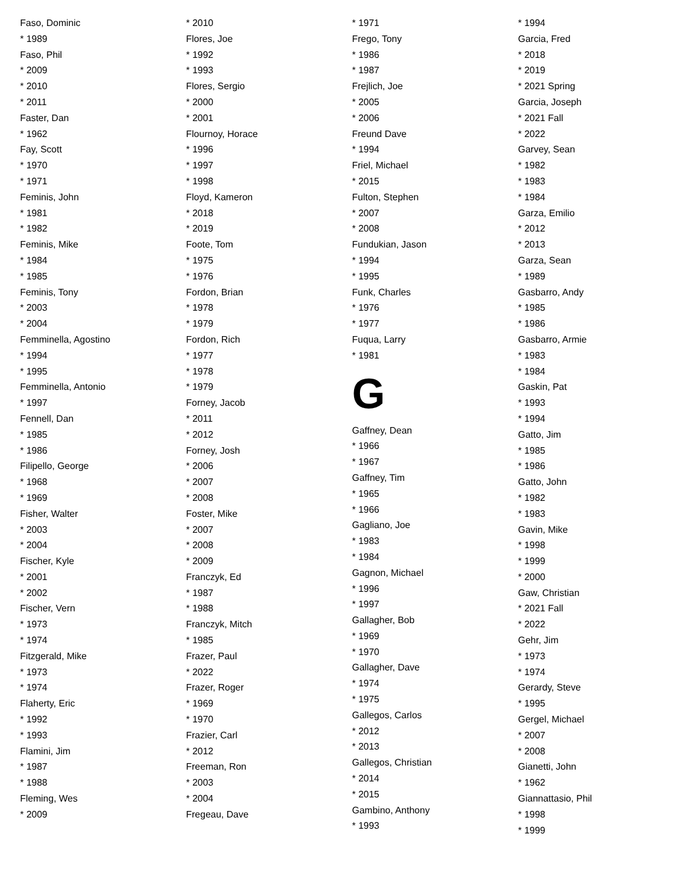Faso, Dominic
* 1989
Faso, Phil
* 2009
* 2010
* 2011
Faster, Dan
* 1962
Fay, Scott
* 1970
* 1971
Feminis, John
* 1981
* 1982
Feminis, Mike
* 1984
* 1985
Feminis, Tony
* 2003
* 2004
Femminella, Agostino
* 1994
* 1995
Femminella, Antonio
* 1997
Fennell, Dan
* 1985
* 1986
Filipello, George
* 1968
* 1969
Fisher, Walter
* 2003
* 2004
Fischer, Kyle
* 2001
* 2002
Fischer, Vern
* 1973
* 1974
Fitzgerald, Mike
* 1973
* 1974
Flaherty, Eric
* 1992
* 1993
Flamini, Jim
* 1987
* 1988
Fleming, Wes
* 2009
* 2010
Flores, Joe
* 1992
* 1993
Flores, Sergio
* 2000
* 2001
Flournoy, Horace
* 1996
* 1997
* 1998
Floyd, Kameron
* 2018
* 2019
Foote, Tom
* 1975
* 1976
Fordon, Brian
* 1978
* 1979
Fordon, Rich
* 1977
* 1978
* 1979
Forney, Jacob
* 2011
* 2012
Forney, Josh
* 2006
* 2007
* 2008
Foster, Mike
* 2007
* 2008
* 2009
Franczyk, Ed
* 1987
* 1988
Franczyk, Mitch
* 1985
Frazer, Paul
* 2022
Frazer, Roger
* 1969
* 1970
Frazier, Carl
* 2012
Freeman, Ron
* 2003
* 2004
Fregeau, Dave
* 1971
Frego, Tony
* 1986
* 1987
Frejlich, Joe
* 2005
* 2006
Freund Dave
* 1994
Friel, Michael
* 2015
Fulton, Stephen
* 2007
* 2008
Fundukian, Jason
* 1994
* 1995
Funk, Charles
* 1976
* 1977
Fuqua, Larry
* 1981
G
Gaffney, Dean
* 1966
* 1967
Gaffney, Tim
* 1965
* 1966
Gagliano, Joe
* 1983
* 1984
Gagnon, Michael
* 1996
* 1997
Gallagher, Bob
* 1969
* 1970
Gallagher, Dave
* 1974
* 1975
Gallegos, Carlos
* 2012
* 2013
Gallegos, Christian
* 2014
* 2015
Gambino, Anthony
* 1993
* 1994
Garcia, Fred
* 2018
* 2019
* 2021 Spring
Garcia, Joseph
* 2021 Fall
* 2022
Garvey, Sean
* 1982
* 1983
* 1984
Garza, Emilio
* 2012
* 2013
Garza, Sean
* 1989
Gasbarro, Andy
* 1985
* 1986
Gasbarro, Armie
* 1983
* 1984
Gaskin, Pat
* 1993
* 1994
Gatto, Jim
* 1985
* 1986
Gatto, John
* 1982
* 1983
Gavin, Mike
* 1998
* 1999
* 2000
Gaw, Christian
* 2021 Fall
* 2022
Gehr, Jim
* 1973
* 1974
Gerardy, Steve
* 1995
Gergel, Michael
* 2007
* 2008
Gianetti, John
* 1962
Giannattasio, Phil
* 1998
* 1999